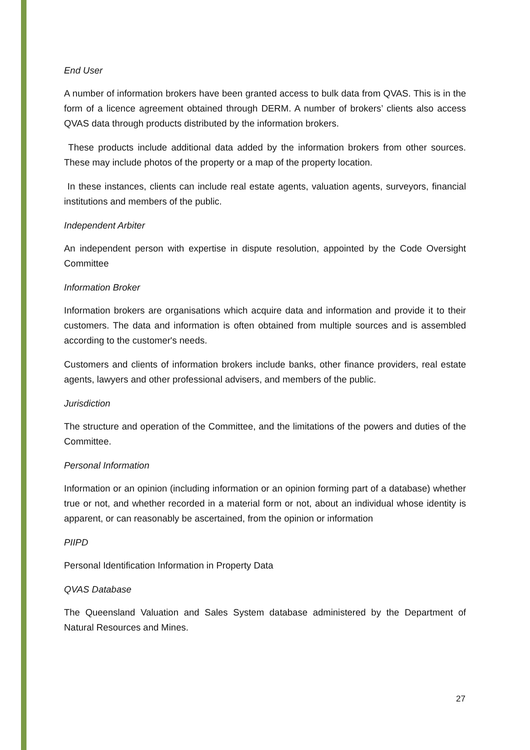End User
A number of information brokers have been granted access to bulk data from QVAS. This is in the form of a licence agreement obtained through DERM. A number of brokers’ clients also access QVAS data through products distributed by the information brokers.
These products include additional data added by the information brokers from other sources. These may include photos of the property or a map of the property location.
In these instances, clients can include real estate agents, valuation agents, surveyors, financial institutions and members of the public.
Independent Arbiter
An independent person with expertise in dispute resolution, appointed by the Code Oversight Committee
Information Broker
Information brokers are organisations which acquire data and information and provide it to their customers. The data and information is often obtained from multiple sources and is assembled according to the customer's needs.
Customers and clients of information brokers include banks, other finance providers, real estate agents, lawyers and other professional advisers, and members of the public.
Jurisdiction
The structure and operation of the Committee, and the limitations of the powers and duties of the Committee.
Personal Information
Information or an opinion (including information or an opinion forming part of a database) whether true or not, and whether recorded in a material form or not, about an individual whose identity is apparent, or can reasonably be ascertained, from the opinion or information
PIIPD
Personal Identification Information in Property Data
QVAS Database
The Queensland Valuation and Sales System database administered by the Department of Natural Resources and Mines.
27